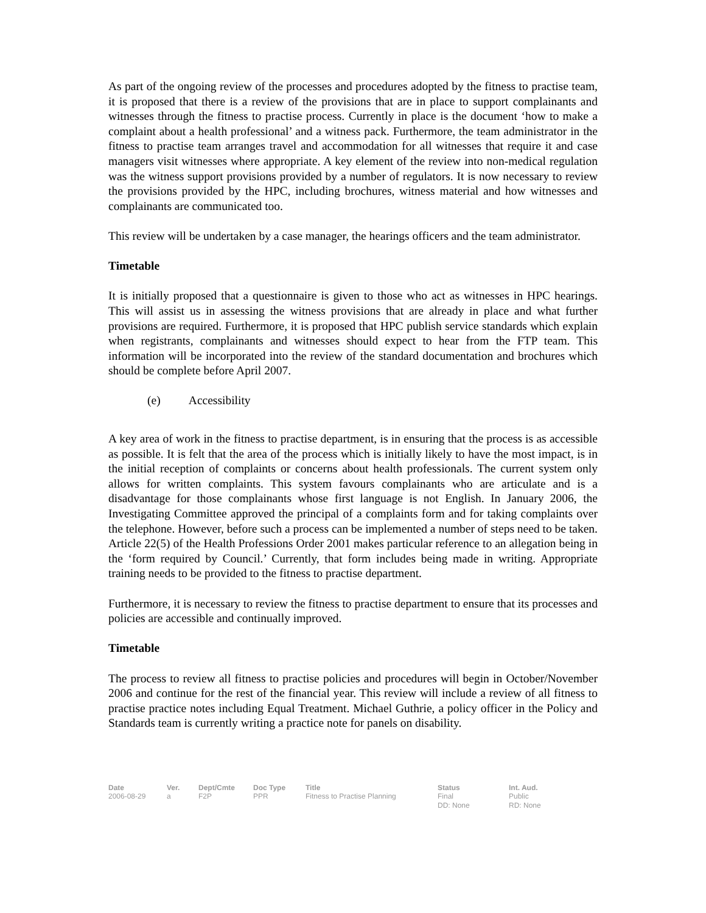As part of the ongoing review of the processes and procedures adopted by the fitness to practise team, it is proposed that there is a review of the provisions that are in place to support complainants and witnesses through the fitness to practise process. Currently in place is the document ‘how to make a complaint about a health professional’ and a witness pack. Furthermore, the team administrator in the fitness to practise team arranges travel and accommodation for all witnesses that require it and case managers visit witnesses where appropriate. A key element of the review into non-medical regulation was the witness support provisions provided by a number of regulators. It is now necessary to review the provisions provided by the HPC, including brochures, witness material and how witnesses and complainants are communicated too.
This review will be undertaken by a case manager, the hearings officers and the team administrator.
Timetable
It is initially proposed that a questionnaire is given to those who act as witnesses in HPC hearings. This will assist us in assessing the witness provisions that are already in place and what further provisions are required. Furthermore, it is proposed that HPC publish service standards which explain when registrants, complainants and witnesses should expect to hear from the FTP team. This information will be incorporated into the review of the standard documentation and brochures which should be complete before April 2007.
(e) Accessibility
A key area of work in the fitness to practise department, is in ensuring that the process is as accessible as possible. It is felt that the area of the process which is initially likely to have the most impact, is in the initial reception of complaints or concerns about health professionals. The current system only allows for written complaints. This system favours complainants who are articulate and is a disadvantage for those complainants whose first language is not English. In January 2006, the Investigating Committee approved the principal of a complaints form and for taking complaints over the telephone. However, before such a process can be implemented a number of steps need to be taken. Article 22(5) of the Health Professions Order 2001 makes particular reference to an allegation being in the ‘form required by Council.’ Currently, that form includes being made in writing. Appropriate training needs to be provided to the fitness to practise department.
Furthermore, it is necessary to review the fitness to practise department to ensure that its processes and policies are accessible and continually improved.
Timetable
The process to review all fitness to practise policies and procedures will begin in October/November 2006 and continue for the rest of the financial year. This review will include a review of all fitness to practise practice notes including Equal Treatment. Michael Guthrie, a policy officer in the Policy and Standards team is currently writing a practice note for panels on disability.
| Date | Ver. | Dept/Cmte | Doc Type | Title | Status | Int. Aud. |
| --- | --- | --- | --- | --- | --- | --- |
| 2006-08-29 | a | F2P | PPR | Fitness to Practise Planning | Final DD: None | Public RD: None |